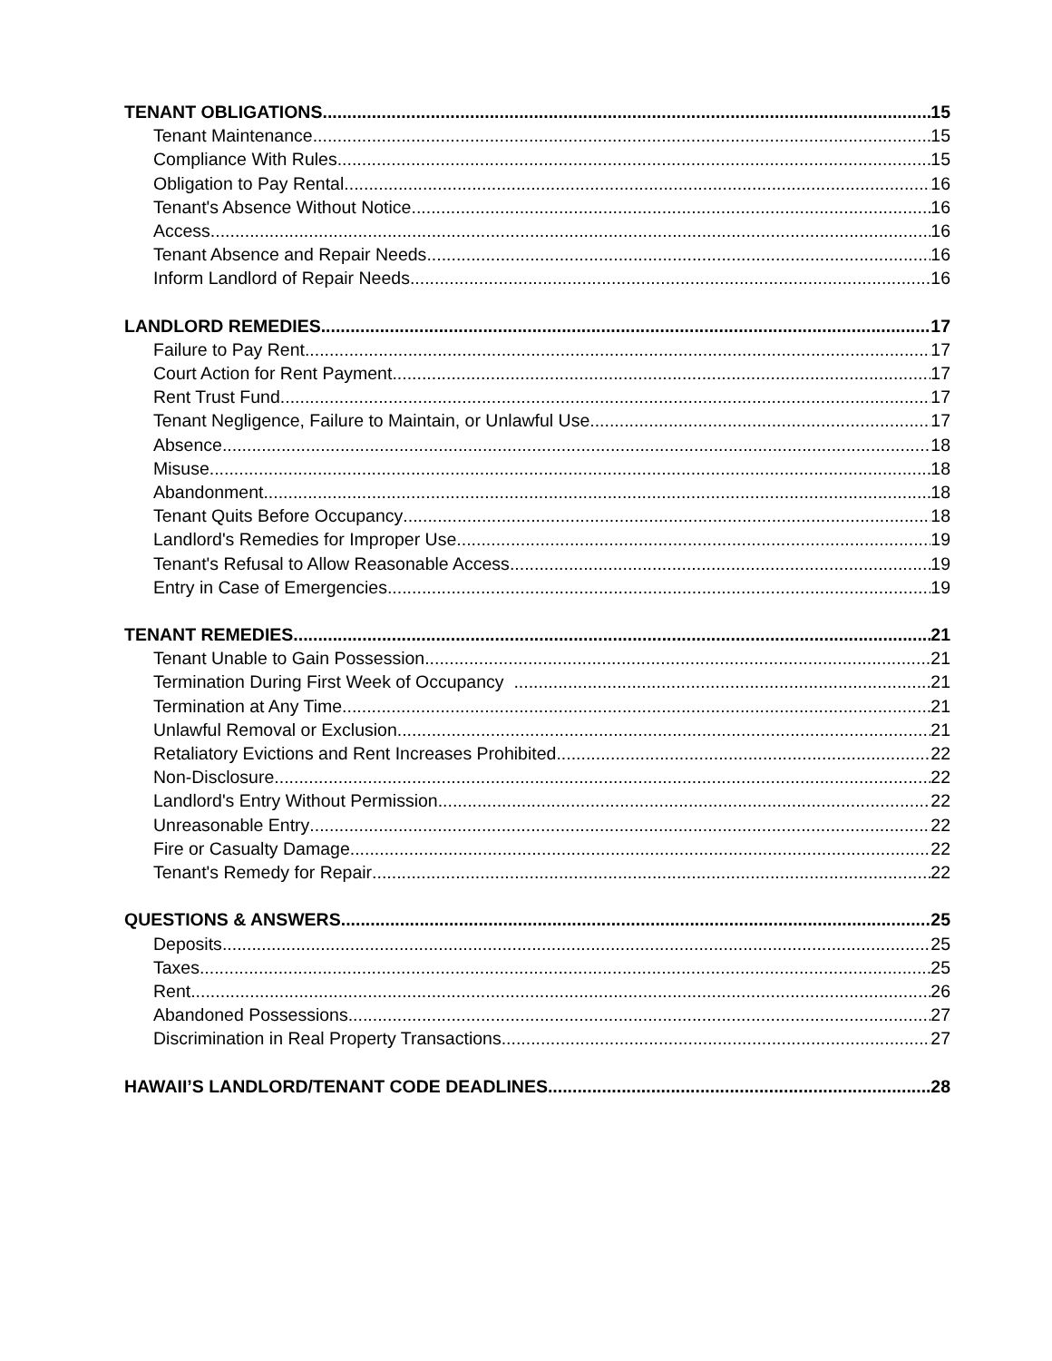TENANT OBLIGATIONS 15
Tenant Maintenance 15
Compliance With Rules 15
Obligation to Pay Rental 16
Tenant's Absence Without Notice 16
Access 16
Tenant Absence and Repair Needs 16
Inform Landlord of Repair Needs 16
LANDLORD REMEDIES 17
Failure to Pay Rent 17
Court Action for Rent Payment 17
Rent Trust Fund 17
Tenant Negligence, Failure to Maintain, or Unlawful Use 17
Absence 18
Misuse 18
Abandonment 18
Tenant Quits Before Occupancy 18
Landlord's Remedies for Improper Use 19
Tenant's Refusal to Allow Reasonable Access 19
Entry in Case of Emergencies 19
TENANT REMEDIES 21
Tenant Unable to Gain Possession 21
Termination During First Week of Occupancy 21
Termination at Any Time 21
Unlawful Removal or Exclusion 21
Retaliatory Evictions and Rent Increases Prohibited 22
Non-Disclosure 22
Landlord's Entry Without Permission 22
Unreasonable Entry 22
Fire or Casualty Damage 22
Tenant's Remedy for Repair 22
QUESTIONS & ANSWERS 25
Deposits 25
Taxes 25
Rent 26
Abandoned Possessions 27
Discrimination in Real Property Transactions 27
HAWAII’S LANDLORD/TENANT CODE DEADLINES 28